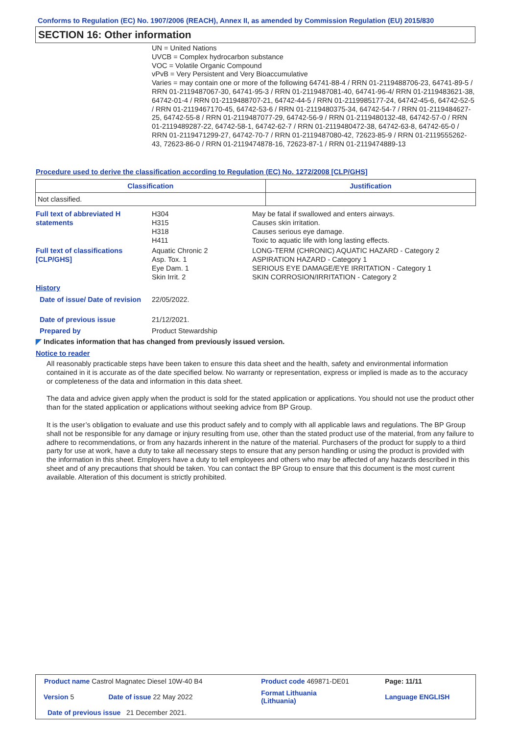Conforms to Regulation (EC) No. 1907/2006 (REACH), Annex II, as amended by Commission Regulation (EU) 2015/830
SECTION 16: Other information
UN = United Nations
UVCB = Complex hydrocarbon substance
VOC = Volatile Organic Compound
vPvB = Very Persistent and Very Bioaccumulative
Varies = may contain one or more of the following 64741-88-4 / RRN 01-2119488706-23, 64741-89-5 / RRN 01-2119487067-30, 64741-95-3 / RRN 01-2119487081-40, 64741-96-4/ RRN 01-2119483621-38, 64742-01-4 / RRN 01-2119488707-21, 64742-44-5 / RRN 01-2119985177-24, 64742-45-6, 64742-52-5 / RRN 01-2119467170-45, 64742-53-6 / RRN 01-2119480375-34, 64742-54-7 / RRN 01-2119484627-25, 64742-55-8 / RRN 01-2119487077-29, 64742-56-9 / RRN 01-2119480132-48, 64742-57-0 / RRN 01-2119489287-22, 64742-58-1, 64742-62-7 / RRN 01-2119480472-38, 64742-63-8, 64742-65-0 / RRN 01-2119471299-27, 64742-70-7 / RRN 01-2119487080-42, 72623-85-9 / RRN 01-2119555262-43, 72623-86-0 / RRN 01-2119474878-16, 72623-87-1 / RRN 01-2119474889-13
Procedure used to derive the classification according to Regulation (EC) No. 1272/2008 [CLP/GHS]
| Classification | Justification |
| --- | --- |
| Not classified. | |
Full text of abbreviated H statements
H304
H315
H318
H411
May be fatal if swallowed and enters airways.
Causes skin irritation.
Causes serious eye damage.
Toxic to aquatic life with long lasting effects.
Full text of classifications [CLP/GHS]
Aquatic Chronic 2
Asp. Tox. 1
Eye Dam. 1
Skin Irrit. 2
LONG-TERM (CHRONIC) AQUATIC HAZARD - Category 2
ASPIRATION HAZARD - Category 1
SERIOUS EYE DAMAGE/EYE IRRITATION - Category 1
SKIN CORROSION/IRRITATION - Category 2
History
Date of issue/ Date of revision
22/05/2022.
Date of previous issue
21/12/2021.
Prepared by
Product Stewardship
◤ Indicates information that has changed from previously issued version.
Notice to reader
All reasonably practicable steps have been taken to ensure this data sheet and the health, safety and environmental information contained in it is accurate as of the date specified below. No warranty or representation, express or implied is made as to the accuracy or completeness of the data and information in this data sheet.
The data and advice given apply when the product is sold for the stated application or applications. You should not use the product other than for the stated application or applications without seeking advice from BP Group.
It is the user’s obligation to evaluate and use this product safely and to comply with all applicable laws and regulations. The BP Group shall not be responsible for any damage or injury resulting from use, other than the stated product use of the material, from any failure to adhere to recommendations, or from any hazards inherent in the nature of the material. Purchasers of the product for supply to a third party for use at work, have a duty to take all necessary steps to ensure that any person handling or using the product is provided with the information in this sheet. Employers have a duty to tell employees and others who may be affected of any hazards described in this sheet and of any precautions that should be taken. You can contact the BP Group to ensure that this document is the most current available. Alteration of this document is strictly prohibited.
| Product name Castrol Magnatec Diesel 10W-40 B4 | | Product code 469871-DE01 | Page: 11/11 |
| Version 5 | Date of issue 22 May 2022 | Format Lithuania (Lithuania) | Language ENGLISH |
| Date of previous issue 21 December 2021. | | | |